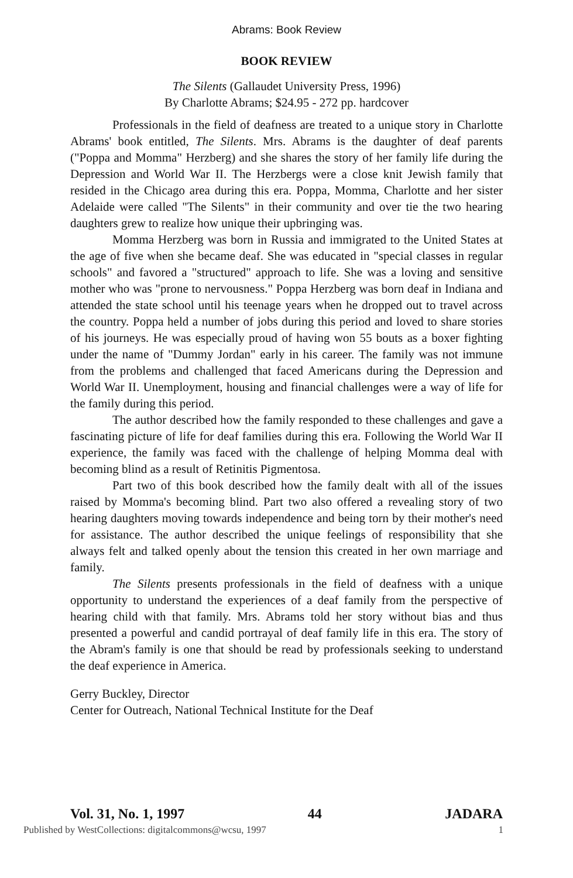Abrams: Book Review
BOOK REVIEW
The Silents (Gallaudet University Press, 1996)
By Charlotte Abrams; $24.95 - 272 pp. hardcover
Professionals in the field of deafness are treated to a unique story in Charlotte Abrams' book entitled, The Silents. Mrs. Abrams is the daughter of deaf parents ("Poppa and Momma" Herzberg) and she shares the story of her family life during the Depression and World War II. The Herzbergs were a close knit Jewish family that resided in the Chicago area during this era. Poppa, Momma, Charlotte and her sister Adelaide were called "The Silents" in their community and over tie the two hearing daughters grew to realize how unique their upbringing was.
Momma Herzberg was born in Russia and immigrated to the United States at the age of five when she became deaf. She was educated in "special classes in regular schools" and favored a "structured" approach to life. She was a loving and sensitive mother who was "prone to nervousness." Poppa Herzberg was born deaf in Indiana and attended the state school until his teenage years when he dropped out to travel across the country. Poppa held a number of jobs during this period and loved to share stories of his journeys. He was especially proud of having won 55 bouts as a boxer fighting under the name of "Dummy Jordan" early in his career. The family was not immune from the problems and challenged that faced Americans during the Depression and World War II. Unemployment, housing and financial challenges were a way of life for the family during this period.
The author described how the family responded to these challenges and gave a fascinating picture of life for deaf families during this era. Following the World War II experience, the family was faced with the challenge of helping Momma deal with becoming blind as a result of Retinitis Pigmentosa.
Part two of this book described how the family dealt with all of the issues raised by Momma's becoming blind. Part two also offered a revealing story of two hearing daughters moving towards independence and being torn by their mother's need for assistance. The author described the unique feelings of responsibility that she always felt and talked openly about the tension this created in her own marriage and family.
The Silents presents professionals in the field of deafness with a unique opportunity to understand the experiences of a deaf family from the perspective of hearing child with that family. Mrs. Abrams told her story without bias and thus presented a powerful and candid portrayal of deaf family life in this era. The story of the Abram's family is one that should be read by professionals seeking to understand the deaf experience in America.
Gerry Buckley, Director
Center for Outreach, National Technical Institute for the Deaf
Vol. 31, No. 1, 1997 44 JADARA
Published by WestCollections: digitalcommons@wcsu, 1997 1